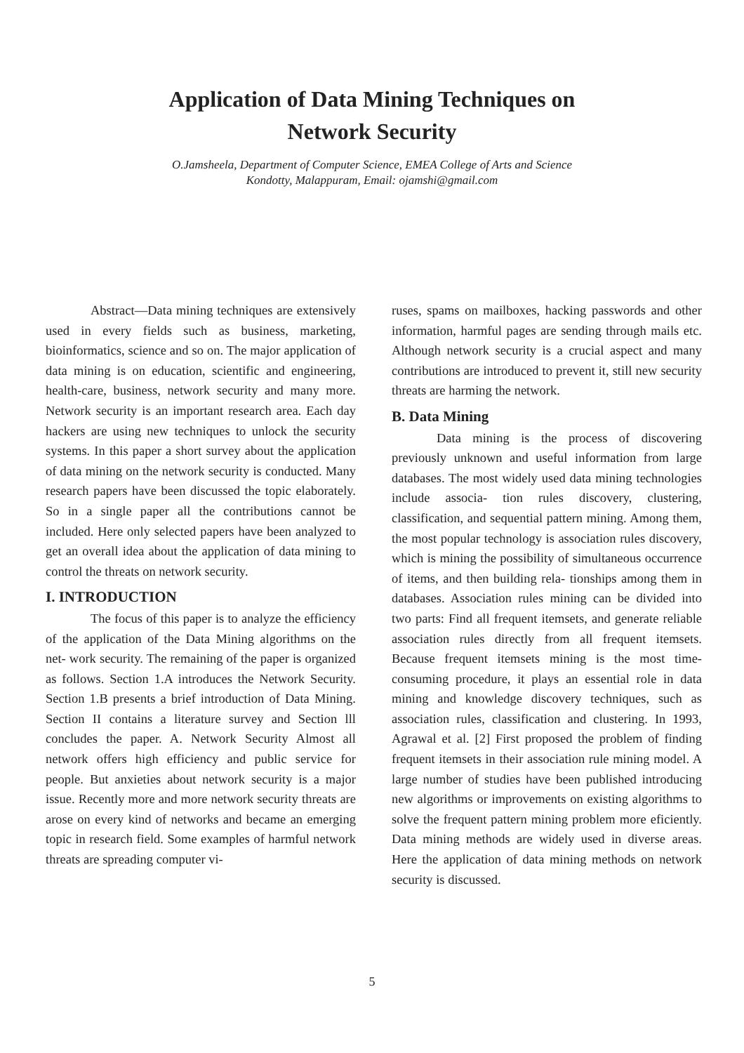Application of Data Mining Techniques on
Network Security
O.Jamsheela, Department of Computer Science, EMEA College of Arts and Science
Kondotty, Malappuram, Email: ojamshi@gmail.com
Abstract—Data mining techniques are extensively used in every fields such as business, marketing, bioinformatics, science and so on. The major application of data mining is on education, scientific and engineering, health-care, business, network security and many more. Network security is an important research area. Each day hackers are using new techniques to unlock the security systems. In this paper a short survey about the application of data mining on the network security is conducted. Many research papers have been discussed the topic elaborately. So in a single paper all the contributions cannot be included. Here only selected papers have been analyzed to get an overall idea about the application of data mining to control the threats on network security.
I. INTRODUCTION
The focus of this paper is to analyze the efficiency of the application of the Data Mining algorithms on the net- work security. The remaining of the paper is organized as follows. Section 1.A introduces the Network Security. Section 1.B presents a brief introduction of Data Mining. Section II contains a literature survey and Section lll concludes the paper. A. Network Security Almost all network offers high efficiency and public service for people. But anxieties about network security is a major issue. Recently more and more network security threats are arose on every kind of networks and became an emerging topic in research field. Some examples of harmful network threats are spreading computer vi-
ruses, spams on mailboxes, hacking passwords and other information, harmful pages are sending through mails etc. Although network security is a crucial aspect and many contributions are introduced to prevent it, still new security threats are harming the network.
B. Data Mining
Data mining is the process of discovering previously unknown and useful information from large databases. The most widely used data mining technologies include associa- tion rules discovery, clustering, classification, and sequential pattern mining. Among them, the most popular technology is association rules discovery, which is mining the possibility of simultaneous occurrence of items, and then building rela- tionships among them in databases. Association rules mining can be divided into two parts: Find all frequent itemsets, and generate reliable association rules directly from all frequent itemsets. Because frequent itemsets mining is the most time- consuming procedure, it plays an essential role in data mining and knowledge discovery techniques, such as association rules, classification and clustering. In 1993, Agrawal et al. [2] First proposed the problem of finding frequent itemsets in their association rule mining model. A large number of studies have been published introducing new algorithms or improvements on existing algorithms to solve the frequent pattern mining problem more eficiently. Data mining methods are widely used in diverse areas. Here the application of data mining methods on network security is discussed.
5